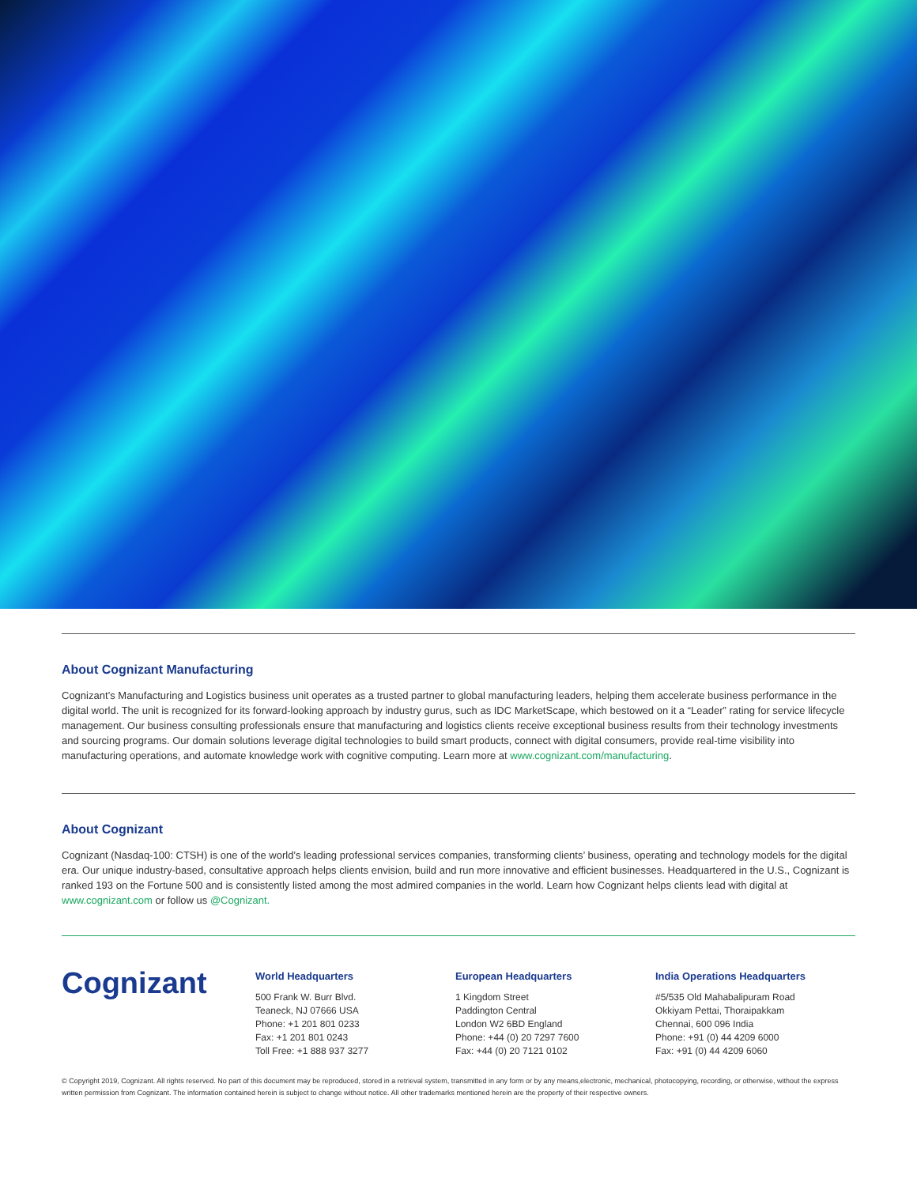About Cognizant Manufacturing
Cognizant’s Manufacturing and Logistics business unit operates as a trusted partner to global manufacturing leaders, helping them accelerate business performance in the digital world. The unit is recognized for its forward-looking approach by industry gurus, such as IDC MarketScape, which bestowed on it a “Leader” rating for service lifecycle management. Our business consulting professionals ensure that manufacturing and logistics clients receive exceptional business results from their technology investments and sourcing programs. Our domain solutions leverage digital technologies to build smart products, connect with digital consumers, provide real-time visibility into manufacturing operations, and automate knowledge work with cognitive computing. Learn more at www.cognizant.com/manufacturing.
About Cognizant
Cognizant (Nasdaq-100: CTSH) is one of the world’s leading professional services companies, transforming clients’ business, operating and technology models for the digital era. Our unique industry-based, consultative approach helps clients envision, build and run more innovative and efficient businesses. Headquartered in the U.S., Cognizant is ranked 193 on the Fortune 500 and is consistently listed among the most admired companies in the world. Learn how Cognizant helps clients lead with digital at www.cognizant.com or follow us @Cognizant.
Cognizant
World Headquarters
500 Frank W. Burr Blvd.
Teaneck, NJ 07666 USA
Phone: +1 201 801 0233
Fax: +1 201 801 0243
Toll Free: +1 888 937 3277
European Headquarters
1 Kingdom Street
Paddington Central
London W2 6BD England
Phone: +44 (0) 20 7297 7600
Fax: +44 (0) 20 7121 0102
India Operations Headquarters
#5/535 Old Mahabalipuram Road
Okkiyam Pettai, Thoraipakkam
Chennai, 600 096 India
Phone: +91 (0) 44 4209 6000
Fax: +91 (0) 44 4209 6060
© Copyright 2019, Cognizant. All rights reserved. No part of this document may be reproduced, stored in a retrieval system, transmitted in any form or by any means,electronic, mechanical, photocopying, recording, or otherwise, without the express written permission from Cognizant. The information contained herein is subject to change without notice. All other trademarks mentioned herein are the property of their respective owners.